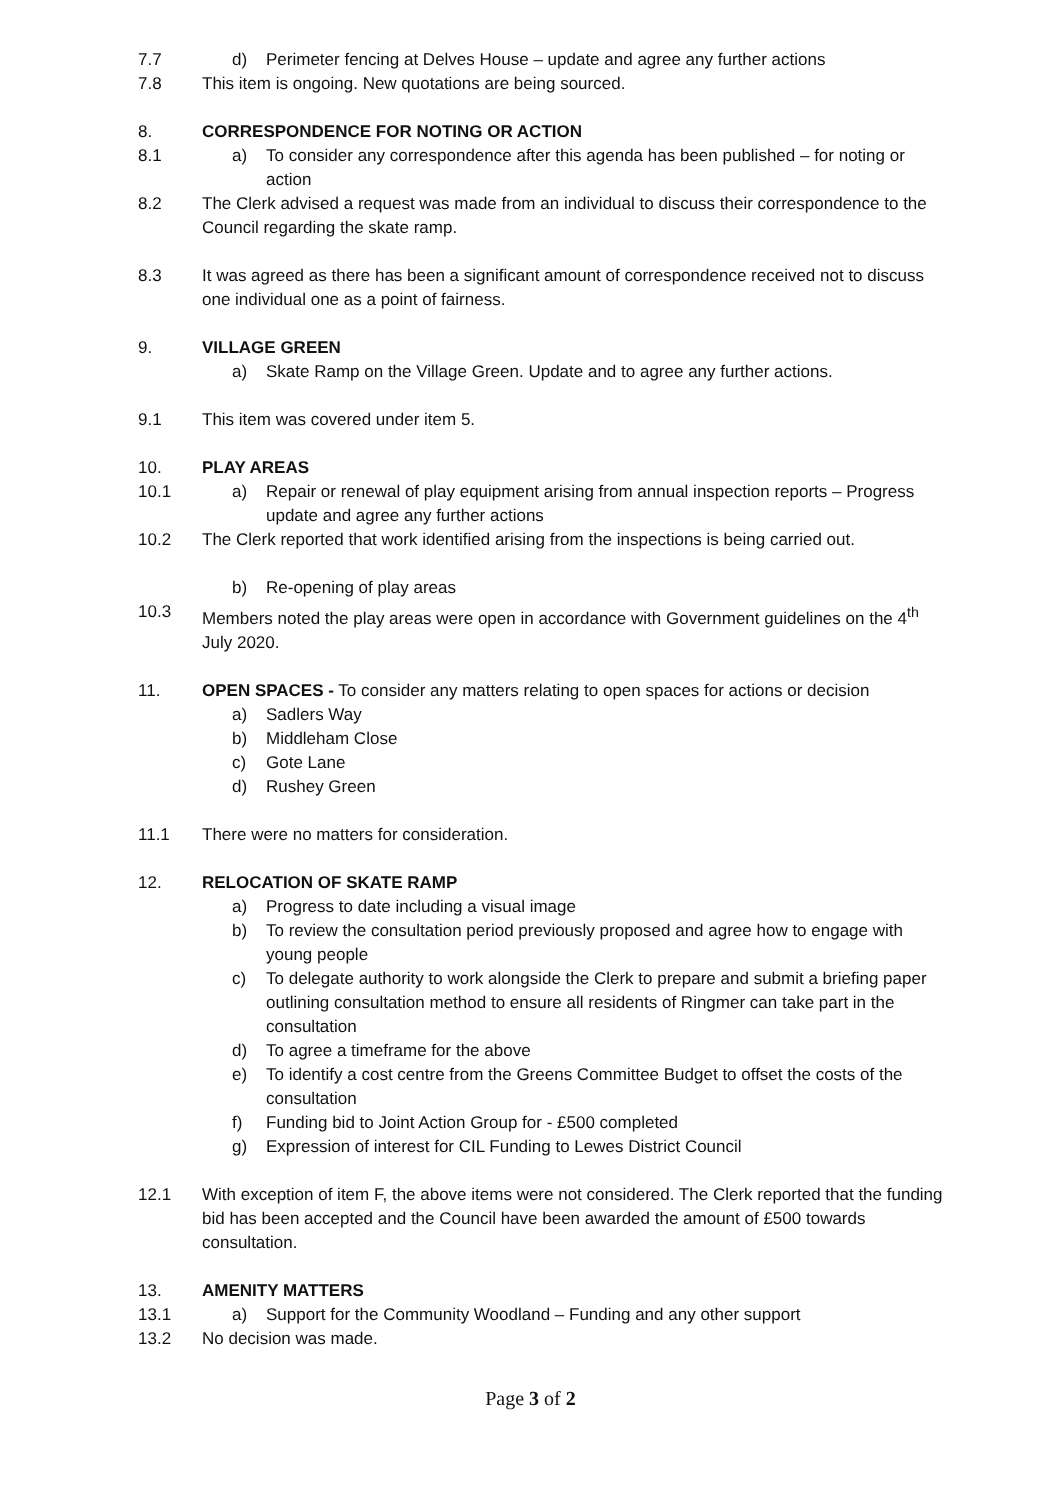7.7 d) Perimeter fencing at Delves House – update and agree any further actions
7.8 This item is ongoing. New quotations are being sourced.
8. CORRESPONDENCE FOR NOTING OR ACTION
8.1 a) To consider any correspondence after this agenda has been published – for noting or action
8.2 The Clerk advised a request was made from an individual to discuss their correspondence to the Council regarding the skate ramp.
8.3 It was agreed as there has been a significant amount of correspondence received not to discuss one individual one as a point of fairness.
9. VILLAGE GREEN
a) Skate Ramp on the Village Green. Update and to agree any further actions.
9.1 This item was covered under item 5.
10. PLAY AREAS
10.1 a) Repair or renewal of play equipment arising from annual inspection reports – Progress update and agree any further actions
10.2 The Clerk reported that work identified arising from the inspections is being carried out.
b) Re-opening of play areas
10.3 Members noted the play areas were open in accordance with Government guidelines on the 4<sup>th</sup> July 2020.
11. OPEN SPACES - To consider any matters relating to open spaces for actions or decision
a) Sadlers Way
b) Middleham Close
c) Gote Lane
d) Rushey Green
11.1 There were no matters for consideration.
12. RELOCATION OF SKATE RAMP
a) Progress to date including a visual image
b) To review the consultation period previously proposed and agree how to engage with young people
c) To delegate authority to work alongside the Clerk to prepare and submit a briefing paper outlining consultation method to ensure all residents of Ringmer can take part in the consultation
d) To agree a timeframe for the above
e) To identify a cost centre from the Greens Committee Budget to offset the costs of the consultation
f) Funding bid to Joint Action Group for - £500 completed
g) Expression of interest for CIL Funding to Lewes District Council
12.1 With exception of item F, the above items were not considered. The Clerk reported that the funding bid has been accepted and the Council have been awarded the amount of £500 towards consultation.
13. AMENITY MATTERS
13.1 a) Support for the Community Woodland – Funding and any other support
13.2 No decision was made.
Page 3 of 2